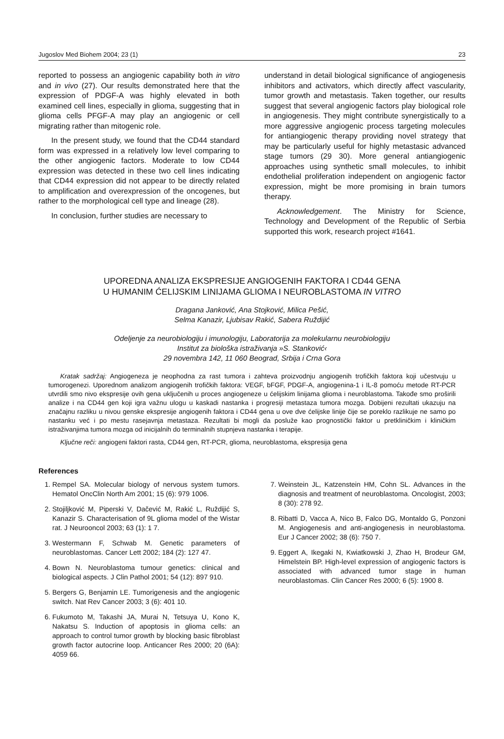Jugoslov Med Biohem 2004; 23 (1) 23
reported to possess an angiogenic capability both in vitro and in vivo (27). Our results demonstrated here that the expression of PDGF-A was highly elevated in both examined cell lines, especially in glioma, suggesting that in glioma cells PFGF-A may play an angiogenic or cell migrating rather than mitogenic role.
In the present study, we found that the CD44 standard form was expressed in a relatively low level comparing to the other angiogenic factors. Moderate to low CD44 expression was detected in these two cell lines indicating that CD44 expression did not appear to be directly related to amplification and overexpression of the oncogenes, but rather to the morphological cell type and lineage (28).
In conclusion, further studies are necessary to
understand in detail biological significance of angiogenesis inhibitors and activators, which directly affect vascularity, tumor growth and metastasis. Taken together, our results suggest that several angiogenic factors play biological role in angiogenesis. They might contribute synergistically to a more aggressive angiogenic process targeting molecules for antiangiogenic therapy providing novel strategy that may be particularly useful for highly metastasic advanced stage tumors (29 30). More general antiangiogenic approaches using synthetic small molecules, to inhibit endothelial proliferation independent on angiogenic factor expression, might be more promising in brain tumors therapy.
Acknowledgement. The Ministry for Science, Technology and Development of the Republic of Serbia supported this work, research project #1641.
UPOREDNA ANALIZA EKSPRESIJE ANGIOGENIH FAKTORA I CD44 GENA
U HUMANIM ĆELIJSKIM LINIJAMA GLIOMA I NEUROBLASTOMA IN VITRO
Dragana Janković, Ana Stojković, Milica Pešić,
Selma Kanazir, Ljubisav Rakić, Sabera Ruždijić
Odeljenje za neurobiologiju i imunologiju, Laboratorija za molekularnu neurobiologiju
Institut za biološka istraživanja »S. Stanković‹
29 novembra 142, 11 060 Beograd, Srbija i Crna Gora
Kratak sadržaj: Angiogeneza je neophodna za rast tumora i zahteva proizvodnju angiogenih trofičkih faktora koji učestvuju u tumorogenezi. Uporednom analizom angiogenih trofičkih faktora: VEGF, bFGF, PDGF-A, angiogenina-1 i IL-8 pomoću metode RT-PCR utvrdili smo nivo ekspresije ovih gena uključenih u proces angiogeneze u ćelijskim linijama glioma i neuroblastoma. Takođe smo proširili analize i na CD44 gen koji igra važnu ulogu u kaskadi nastanka i progresiji metastaza tumora mozga. Dobijeni rezultati ukazuju na značajnu razliku u nivou genske ekspresije angiogenih faktora i CD44 gena u ove dve ćelijske linije čije se poreklo razlikuje ne samo po nastanku već i po mestu rasejavnja metastaza. Rezultati bi mogli da posluže kao prognostički faktor u pretkliničkim i kliničkim istraživanjima tumora mozga od inicijalnih do terminalnih stupnjeva nastanka i terapije.
Ključne reči: angiogeni faktori rasta, CD44 gen, RT-PCR, glioma, neuroblastoma, ekspresija gena
References
1. Rempel SA. Molecular biology of nervous system tumors. Hematol OncClin North Am 2001; 15 (6): 979 1006.
2. Stojiljković M, Piperski V, Dačević M, Rakić L, Ruždijić S, Kanazir S. Characterisation of 9L glioma model of the Wistar rat. J Neurooncol 2003; 63 (1): 1 7.
3. Westermann F, Schwab M. Genetic parameters of neuroblastomas. Cancer Lett 2002; 184 (2): 127 47.
4. Bown N. Neuroblastoma tumour genetics: clinical and biological aspects. J Clin Pathol 2001; 54 (12): 897 910.
5. Bergers G, Benjamin LE. Tumorigenesis and the angiogenic switch. Nat Rev Cancer 2003; 3 (6): 401 10.
6. Fukumoto M, Takashi JA, Murai N, Tetsuya U, Kono K, Nakatsu S. Induction of apoptosis in glioma cells: an approach to control tumor growth by blocking basic fibroblast growth factor autocrine loop. Anticancer Res 2000; 20 (6A): 4059 66.
7. Weinstein JL, Katzenstein HM, Cohn SL. Advances in the diagnosis and treatment of neuroblastoma. Oncologist, 2003; 8 (30): 278 92.
8. Ribatti D, Vacca A, Nico B, Falco DG, Montaldo G, Ponzoni M. Angiogenesis and anti-angiogenesis in neuroblastoma. Eur J Cancer 2002; 38 (6): 750 7.
9. Eggert A, Ikegaki N, Kwiatkowski J, Zhao H, Brodeur GM, Himelstein BP. High-level expression of angiogenic factors is associated with advanced tumor stage in human neuroblastomas. Clin Cancer Res 2000; 6 (5): 1900 8.